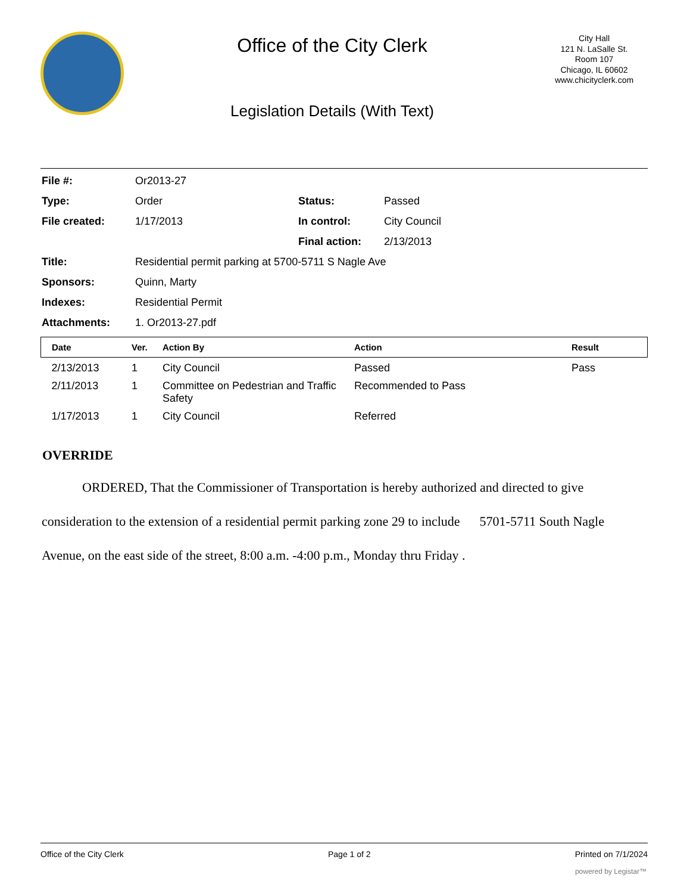Office of the City Clerk
Legislation Details (With Text)
City Hall
121 N. LaSalle St.
Room 107
Chicago, IL 60602
www.chicityclerk.com
| File #: | Or2013-27 | | |
| Type: | Order | Status: | Passed |
| File created: | 1/17/2013 | In control: | City Council |
| | | Final action: | 2/13/2013 |
| Title: | Residential permit parking at 5700-5711 S Nagle Ave | | |
| Sponsors: | Quinn, Marty | | |
| Indexes: | Residential Permit | | |
| Attachments: | 1. Or2013-27.pdf | | |
| Date | Ver. | Action By | Action | Result |
| --- | --- | --- | --- | --- |
| 2/13/2013 | 1 | City Council | Passed | Pass |
| 2/11/2013 | 1 | Committee on Pedestrian and Traffic Safety | Recommended to Pass | |
| 1/17/2013 | 1 | City Council | Referred | |
OVERRIDE
ORDERED, That the Commissioner of Transportation is hereby authorized and directed to give consideration to the extension of a residential permit parking zone 29 to include 5701-5711 South Nagle Avenue, on the east side of the street, 8:00 a.m. -4:00 p.m., Monday thru Friday .
Office of the City Clerk Page 1 of 2 Printed on 7/1/2024
powered by Legistar™